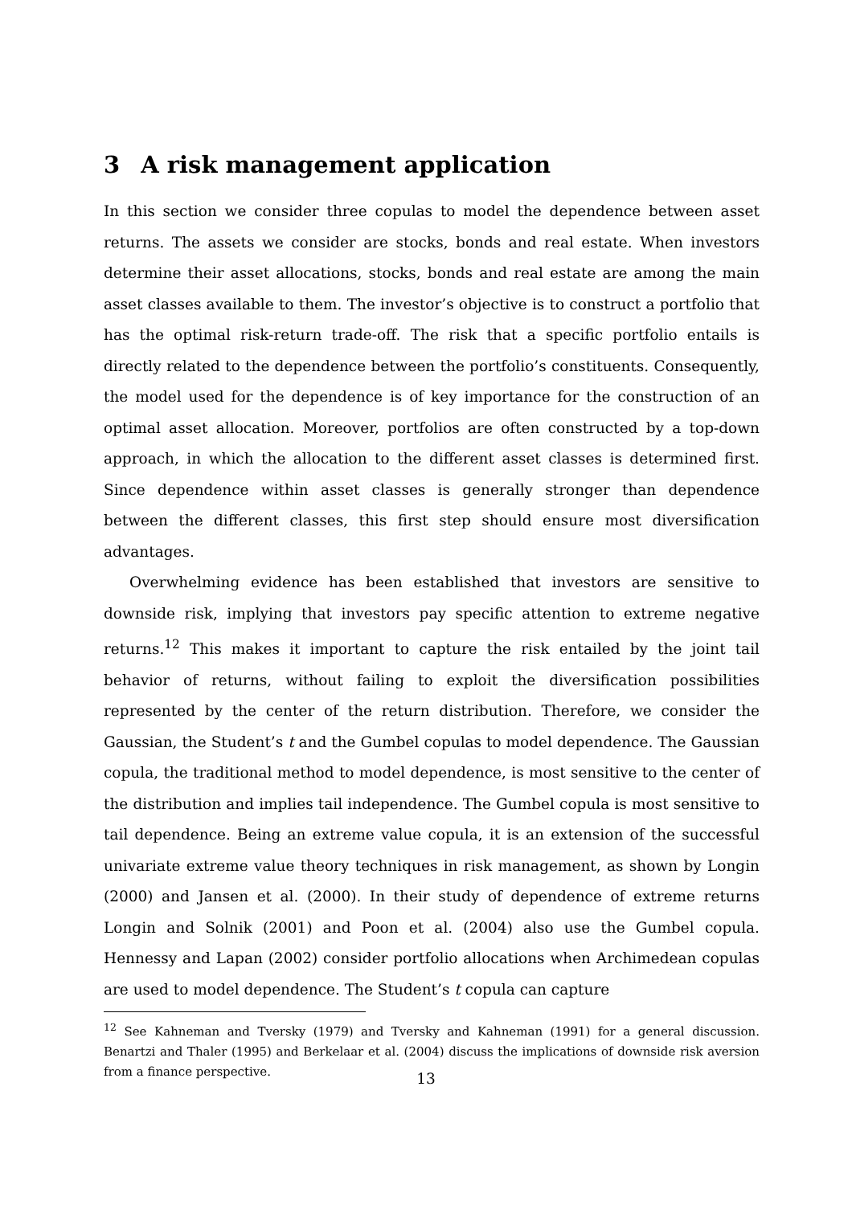3 A risk management application
In this section we consider three copulas to model the dependence between asset returns. The assets we consider are stocks, bonds and real estate. When investors determine their asset allocations, stocks, bonds and real estate are among the main asset classes available to them. The investor’s objective is to construct a portfolio that has the optimal risk-return trade-off. The risk that a specific portfolio entails is directly related to the dependence between the portfolio’s constituents. Consequently, the model used for the dependence is of key importance for the construction of an optimal asset allocation. Moreover, portfolios are often constructed by a top-down approach, in which the allocation to the different asset classes is determined first. Since dependence within asset classes is generally stronger than dependence between the different classes, this first step should ensure most diversification advantages.
Overwhelming evidence has been established that investors are sensitive to downside risk, implying that investors pay specific attention to extreme negative returns.<sup>12</sup> This makes it important to capture the risk entailed by the joint tail behavior of returns, without failing to exploit the diversification possibilities represented by the center of the return distribution. Therefore, we consider the Gaussian, the Student’s t and the Gumbel copulas to model dependence. The Gaussian copula, the traditional method to model dependence, is most sensitive to the center of the distribution and implies tail independence. The Gumbel copula is most sensitive to tail dependence. Being an extreme value copula, it is an extension of the successful univariate extreme value theory techniques in risk management, as shown by Longin (2000) and Jansen et al. (2000). In their study of dependence of extreme returns Longin and Solnik (2001) and Poon et al. (2004) also use the Gumbel copula. Hennessy and Lapan (2002) consider portfolio allocations when Archimedean copulas are used to model dependence. The Student’s t copula can capture
<sup>12</sup> See Kahneman and Tversky (1979) and Tversky and Kahneman (1991) for a general discussion. Benartzi and Thaler (1995) and Berkelaar et al. (2004) discuss the implications of downside risk aversion from a finance perspective.
13